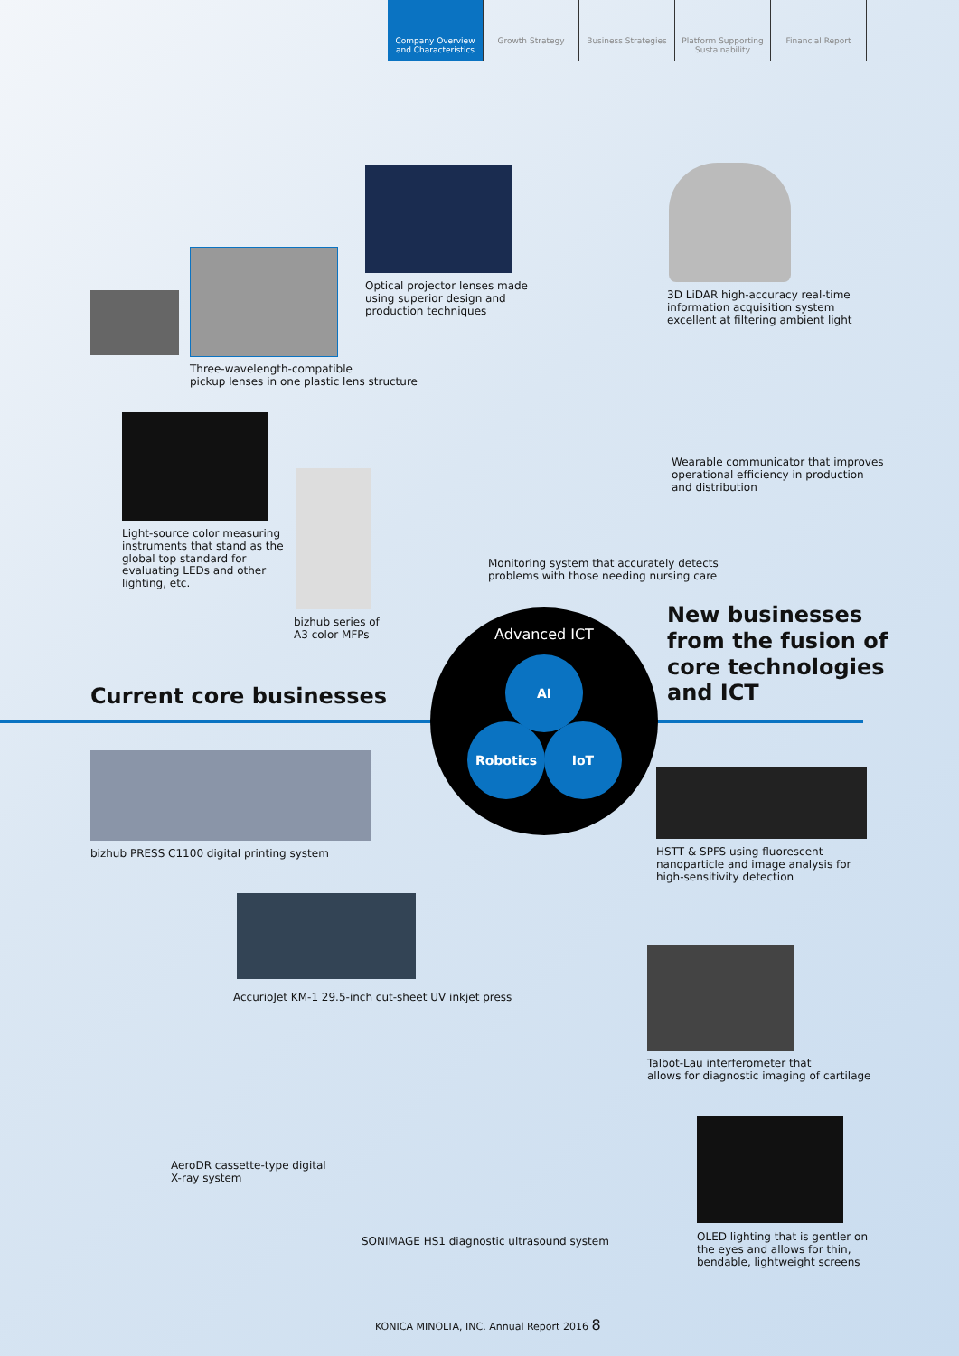Company Overview and Characteristics
Growth Strategy Business Strategies Platform Supporting Sustainability
Financial Report
Optical projector lenses made
using superior design and
production techniques
Three-wavelength-compatible
pickup lenses in one plastic lens structure
3D LiDAR high-accuracy real-time
information acquisition system
excellent at filtering ambient light
Wearable communicator that improves
operational efficiency in production
and distribution
Light-source color measuring
instruments that stand as the
global top standard for
evaluating LEDs and other
lighting, etc.
bizhub series of
A3 color MFPs
Monitoring system that accurately detects
problems with those needing nursing care
Current core businesses
New businesses
from the fusion of
core technologies
and ICT
Advanced ICT
AI
Robotics IoT
bizhub PRESS C1100 digital printing system
HSTT & SPFS using fluorescent
nanoparticle and image analysis for
high-sensitivity detection
AccurioJet KM-1 29.5-inch cut-sheet UV inkjet press
Talbot-Lau interferometer that
allows for diagnostic imaging of cartilage
AeroDR cassette-type digital
X-ray system
SONIMAGE HS1 diagnostic ultrasound system
OLED lighting that is gentler on
the eyes and allows for thin,
bendable, lightweight screens
KONICA MINOLTA, INC. Annual Report 2016 8